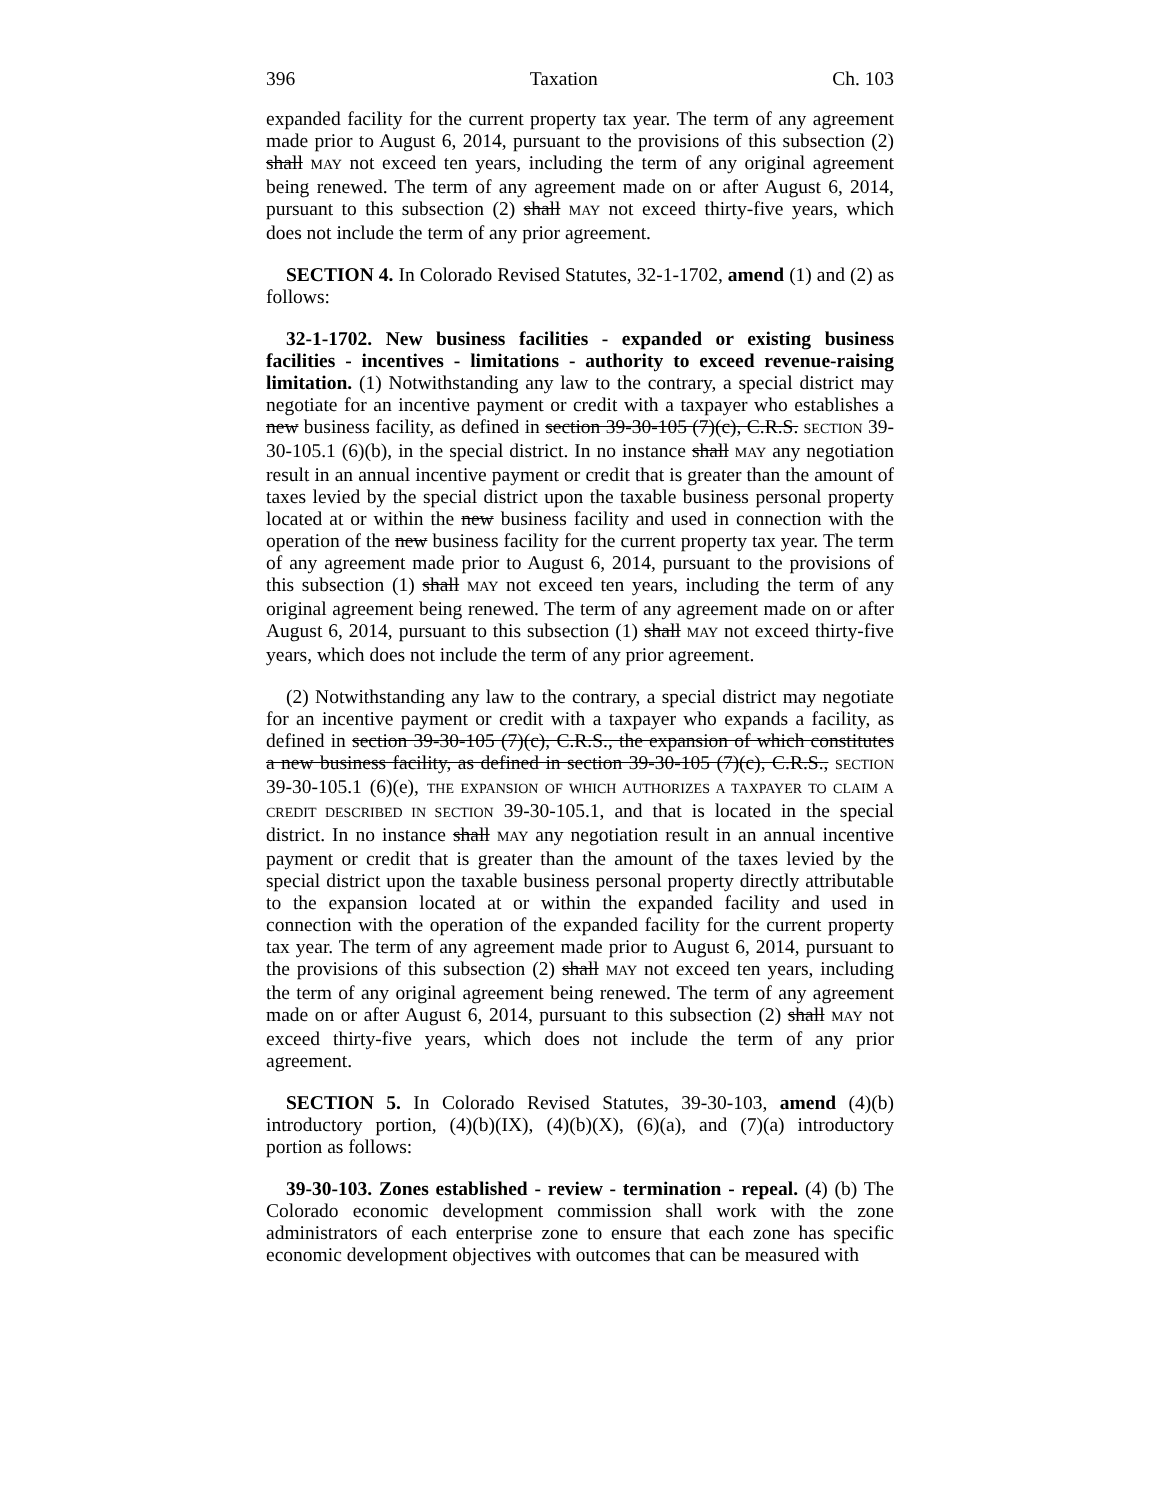396 Taxation Ch. 103
expanded facility for the current property tax year. The term of any agreement made prior to August 6, 2014, pursuant to the provisions of this subsection (2) shall MAY not exceed ten years, including the term of any original agreement being renewed. The term of any agreement made on or after August 6, 2014, pursuant to this subsection (2) shall MAY not exceed thirty-five years, which does not include the term of any prior agreement.
SECTION 4. In Colorado Revised Statutes, 32-1-1702, amend (1) and (2) as follows:
32-1-1702. New business facilities - expanded or existing business facilities - incentives - limitations - authority to exceed revenue-raising limitation. (1) Notwithstanding any law to the contrary, a special district may negotiate for an incentive payment or credit with a taxpayer who establishes a new business facility, as defined in section 39-30-105 (7)(c), C.R.S. SECTION 39-30-105.1 (6)(b), in the special district. In no instance shall MAY any negotiation result in an annual incentive payment or credit that is greater than the amount of taxes levied by the special district upon the taxable business personal property located at or within the new business facility and used in connection with the operation of the new business facility for the current property tax year. The term of any agreement made prior to August 6, 2014, pursuant to the provisions of this subsection (1) shall MAY not exceed ten years, including the term of any original agreement being renewed. The term of any agreement made on or after August 6, 2014, pursuant to this subsection (1) shall MAY not exceed thirty-five years, which does not include the term of any prior agreement.
(2) Notwithstanding any law to the contrary, a special district may negotiate for an incentive payment or credit with a taxpayer who expands a facility, as defined in section 39-30-105 (7)(c), C.R.S., the expansion of which constitutes a new business facility, as defined in section 39-30-105 (7)(c), C.R.S., SECTION 39-30-105.1 (6)(e), THE EXPANSION OF WHICH AUTHORIZES A TAXPAYER TO CLAIM A CREDIT DESCRIBED IN SECTION 39-30-105.1, and that is located in the special district. In no instance shall MAY any negotiation result in an annual incentive payment or credit that is greater than the amount of the taxes levied by the special district upon the taxable business personal property directly attributable to the expansion located at or within the expanded facility and used in connection with the operation of the expanded facility for the current property tax year. The term of any agreement made prior to August 6, 2014, pursuant to the provisions of this subsection (2) shall MAY not exceed ten years, including the term of any original agreement being renewed. The term of any agreement made on or after August 6, 2014, pursuant to this subsection (2) shall MAY not exceed thirty-five years, which does not include the term of any prior agreement.
SECTION 5. In Colorado Revised Statutes, 39-30-103, amend (4)(b) introductory portion, (4)(b)(IX), (4)(b)(X), (6)(a), and (7)(a) introductory portion as follows:
39-30-103. Zones established - review - termination - repeal. (4) (b) The Colorado economic development commission shall work with the zone administrators of each enterprise zone to ensure that each zone has specific economic development objectives with outcomes that can be measured with